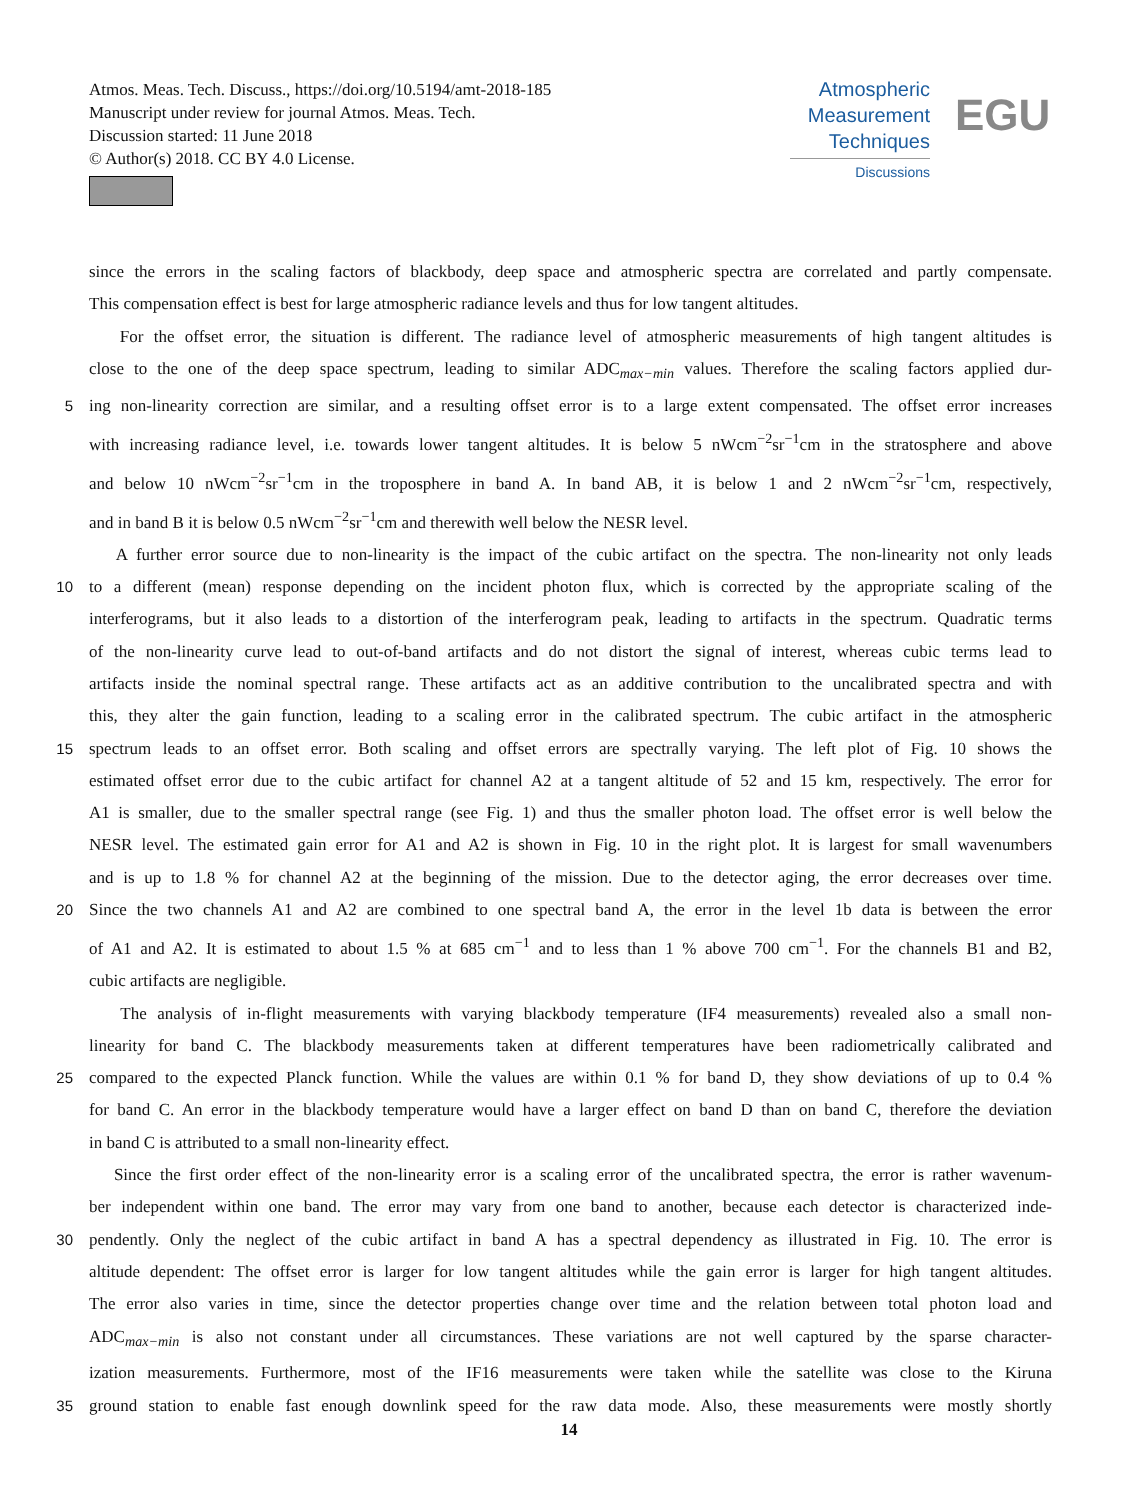Atmos. Meas. Tech. Discuss., https://doi.org/10.5194/amt-2018-185
Manuscript under review for journal Atmos. Meas. Tech.
Discussion started: 11 June 2018
© Author(s) 2018. CC BY 4.0 License.
Atmospheric
Measurement
Techniques
Discussions
EGU
since the errors in the scaling factors of blackbody, deep space and atmospheric spectra are correlated and partly compensate.
This compensation effect is best for large atmospheric radiance levels and thus for low tangent altitudes.
For the offset error, the situation is different. The radiance level of atmospheric measurements of high tangent altitudes is
close to the one of the deep space spectrum, leading to similar ADC<sub>max−min</sub> values. Therefore the scaling factors applied dur-
5 ing non-linearity correction are similar, and a resulting offset error is to a large extent compensated. The offset error increases
with increasing radiance level, i.e. towards lower tangent altitudes. It is below 5 nWcm<sup>−2</sup>sr<sup>−1</sup>cm in the stratosphere and above
and below 10 nWcm<sup>−2</sup>sr<sup>−1</sup>cm in the troposphere in band A. In band AB, it is below 1 and 2 nWcm<sup>−2</sup>sr<sup>−1</sup>cm, respectively,
and in band B it is below 0.5 nWcm<sup>−2</sup>sr<sup>−1</sup>cm and therewith well below the NESR level.
A further error source due to non-linearity is the impact of the cubic artifact on the spectra. The non-linearity not only leads
10 to a different (mean) response depending on the incident photon flux, which is corrected by the appropriate scaling of the
interferograms, but it also leads to a distortion of the interferogram peak, leading to artifacts in the spectrum. Quadratic terms
of the non-linearity curve lead to out-of-band artifacts and do not distort the signal of interest, whereas cubic terms lead to
artifacts inside the nominal spectral range. These artifacts act as an additive contribution to the uncalibrated spectra and with
this, they alter the gain function, leading to a scaling error in the calibrated spectrum. The cubic artifact in the atmospheric
15 spectrum leads to an offset error. Both scaling and offset errors are spectrally varying. The left plot of Fig. 10 shows the
estimated offset error due to the cubic artifact for channel A2 at a tangent altitude of 52 and 15 km, respectively. The error for
A1 is smaller, due to the smaller spectral range (see Fig. 1) and thus the smaller photon load. The offset error is well below the
NESR level. The estimated gain error for A1 and A2 is shown in Fig. 10 in the right plot. It is largest for small wavenumbers
and is up to 1.8 % for channel A2 at the beginning of the mission. Due to the detector aging, the error decreases over time.
20 Since the two channels A1 and A2 are combined to one spectral band A, the error in the level 1b data is between the error
of A1 and A2. It is estimated to about 1.5 % at 685 cm<sup>−1</sup> and to less than 1 % above 700 cm<sup>−1</sup>. For the channels B1 and B2,
cubic artifacts are negligible.
The analysis of in-flight measurements with varying blackbody temperature (IF4 measurements) revealed also a small non-
linearity for band C. The blackbody measurements taken at different temperatures have been radiometrically calibrated and
25 compared to the expected Planck function. While the values are within 0.1 % for band D, they show deviations of up to 0.4 %
for band C. An error in the blackbody temperature would have a larger effect on band D than on band C, therefore the deviation
in band C is attributed to a small non-linearity effect.
Since the first order effect of the non-linearity error is a scaling error of the uncalibrated spectra, the error is rather wavenum-
ber independent within one band. The error may vary from one band to another, because each detector is characterized inde-
30 pendently. Only the neglect of the cubic artifact in band A has a spectral dependency as illustrated in Fig. 10. The error is
altitude dependent: The offset error is larger for low tangent altitudes while the gain error is larger for high tangent altitudes.
The error also varies in time, since the detector properties change over time and the relation between total photon load and
ADC<sub>max−min</sub> is also not constant under all circumstances. These variations are not well captured by the sparse character-
ization measurements. Furthermore, most of the IF16 measurements were taken while the satellite was close to the Kiruna
35 ground station to enable fast enough downlink speed for the raw data mode. Also, these measurements were mostly shortly
14